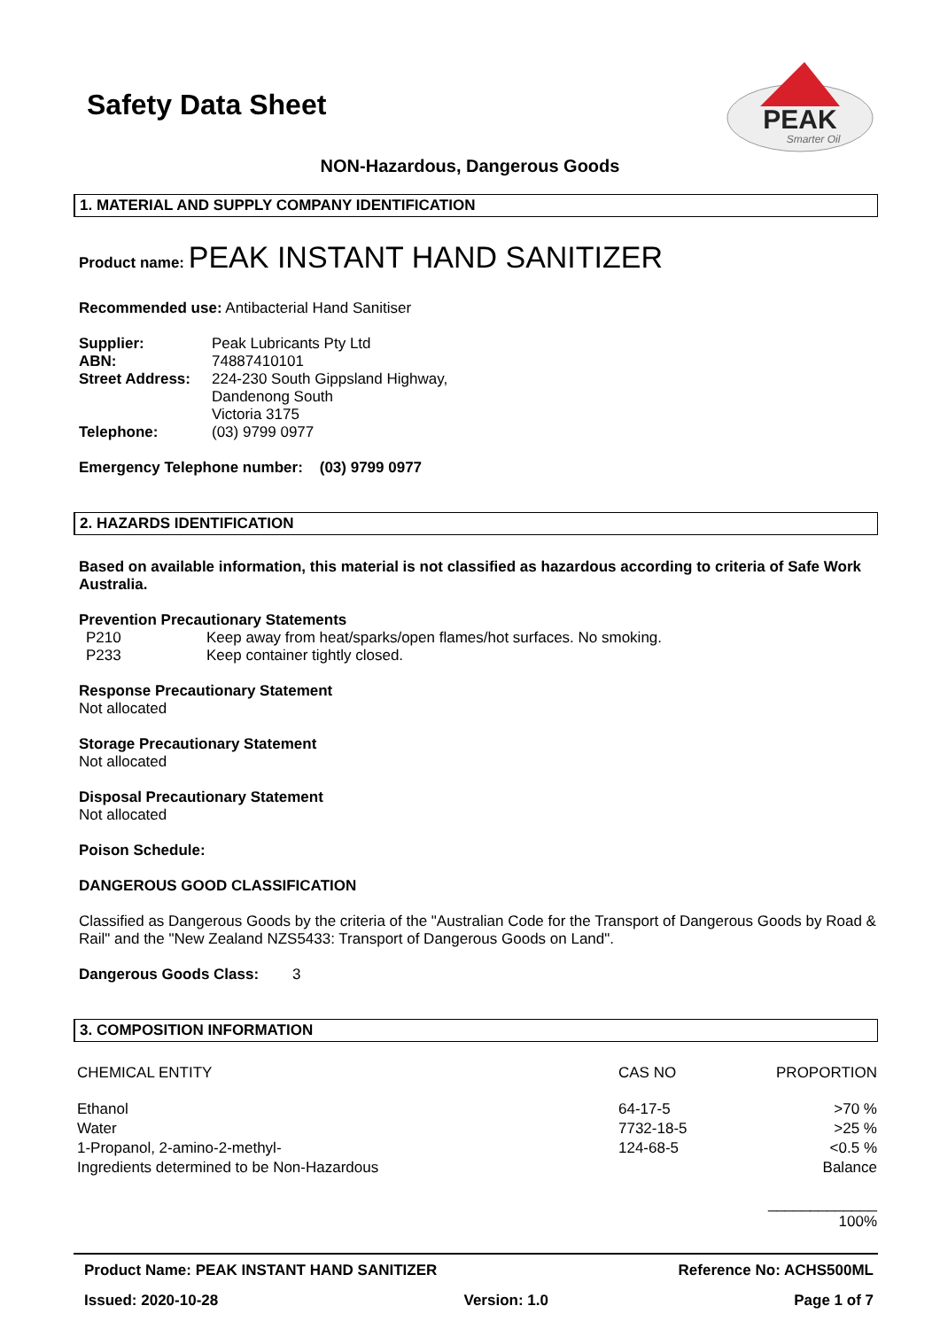Safety Data Sheet
PEAK
Smarter Oil
NON-Hazardous, Dangerous Goods
1. MATERIAL AND SUPPLY COMPANY IDENTIFICATION
Product name: PEAK INSTANT HAND SANITIZER
Recommended use: Antibacterial Hand Sanitiser
| Supplier: | Peak Lubricants Pty Ltd |
| ABN: | 74887410101 |
| Street Address: | 224-230 South Gippsland Highway, Dandenong South Victoria 3175 |
| Telephone: | (03) 9799 0977 |
Emergency Telephone number: (03) 9799 0977
2. HAZARDS IDENTIFICATION
Based on available information, this material is not classified as hazardous according to criteria of Safe Work Australia.
Prevention Precautionary Statements
| P210 | Keep away from heat/sparks/open flames/hot surfaces. No smoking. |
| P233 | Keep container tightly closed. |
Response Precautionary Statement
Not allocated
Storage Precautionary Statement
Not allocated
Disposal Precautionary Statement
Not allocated
Poison Schedule:
DANGEROUS GOOD CLASSIFICATION
Classified as Dangerous Goods by the criteria of the "Australian Code for the Transport of Dangerous Goods by Road & Rail" and the "New Zealand NZS5433: Transport of Dangerous Goods on Land".
Dangerous Goods Class: 3
3. COMPOSITION INFORMATION
| CHEMICAL ENTITY | CAS NO | PROPORTION |
| --- | --- | --- |
| Ethanol | 64-17-5 | >70 % |
| Water | 7732-18-5 | >25 % |
| 1-Propanol, 2-amino-2-methyl- | 124-68-5 | <0.5 % |
| Ingredients determined to be Non-Hazardous | | Balance |
| | | _____________ 100% |
Product Name: PEAK INSTANT HAND SANITIZER Reference No: ACHS500ML
Issued: 2020-10-28 Version: 1.0 Page 1 of 7